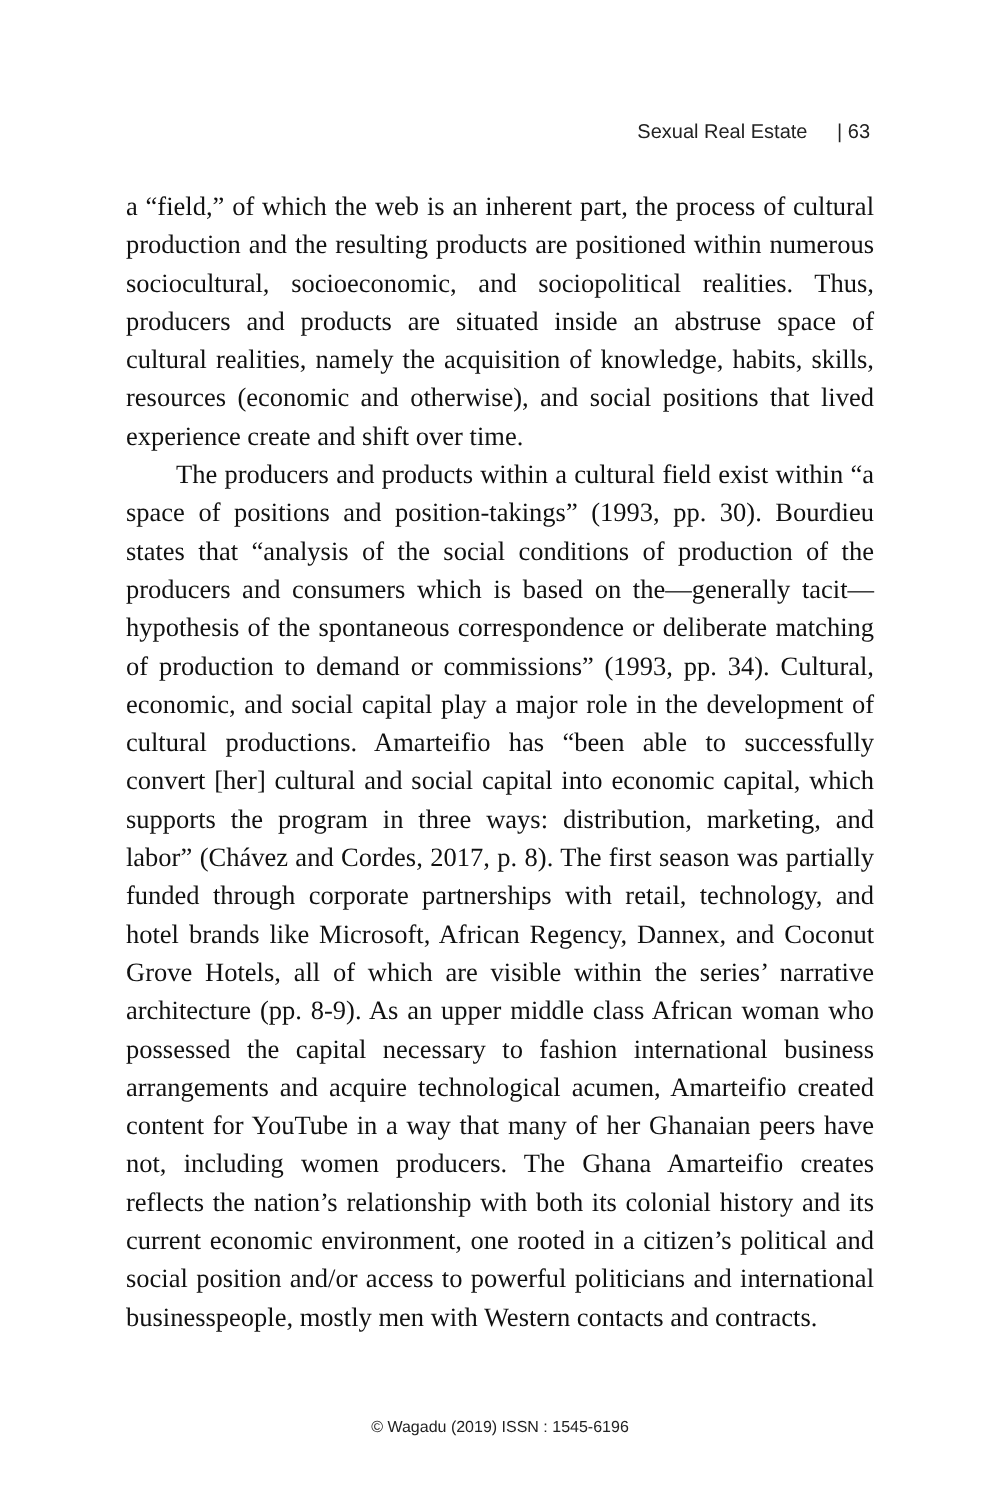Sexual Real Estate | 63
a “field,” of which the web is an inherent part, the process of cultural production and the resulting products are positioned within numerous sociocultural, socioeconomic, and sociopolitical realities. Thus, producers and products are situated inside an abstruse space of cultural realities, namely the acquisition of knowledge, habits, skills, resources (economic and otherwise), and social positions that lived experience create and shift over time.
The producers and products within a cultural field exist within “a space of positions and position-takings” (1993, pp. 30). Bourdieu states that “analysis of the social conditions of production of the producers and consumers which is based on the—generally tacit—hypothesis of the spontaneous correspondence or deliberate matching of production to demand or commissions” (1993, pp. 34). Cultural, economic, and social capital play a major role in the development of cultural productions. Amarteifio has “been able to successfully convert [her] cultural and social capital into economic capital, which supports the program in three ways: distribution, marketing, and labor” (Chávez and Cordes, 2017, p. 8). The first season was partially funded through corporate partnerships with retail, technology, and hotel brands like Microsoft, African Regency, Dannex, and Coconut Grove Hotels, all of which are visible within the series’ narrative architecture (pp. 8-9). As an upper middle class African woman who possessed the capital necessary to fashion international business arrangements and acquire technological acumen, Amarteifio created content for YouTube in a way that many of her Ghanaian peers have not, including women producers. The Ghana Amarteifio creates reflects the nation’s relationship with both its colonial history and its current economic environment, one rooted in a citizen’s political and social position and/or access to powerful politicians and international businesspeople, mostly men with Western contacts and contracts.
© Wagadu (2019) ISSN : 1545-6196